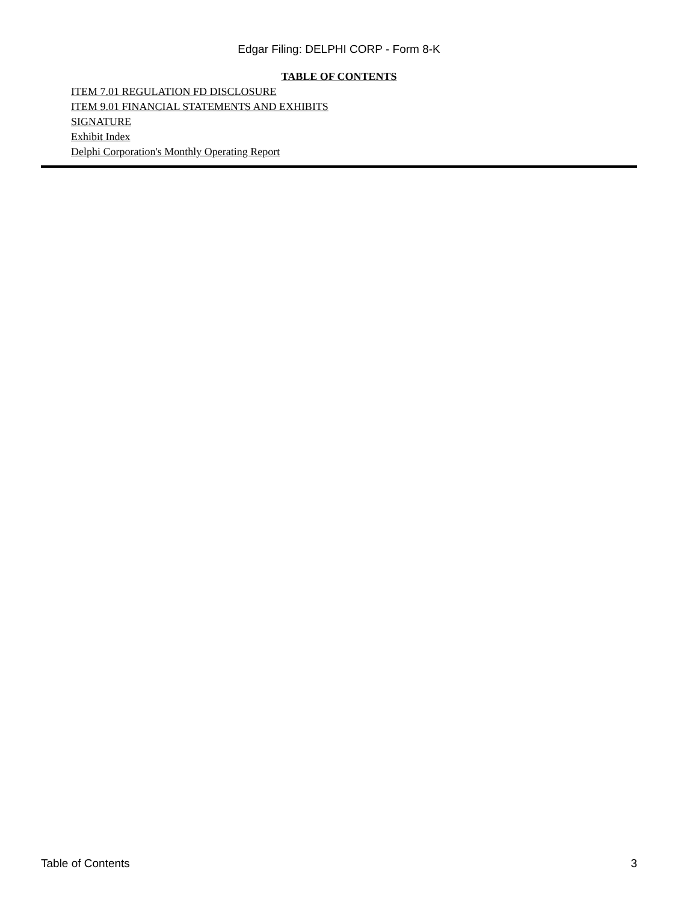Edgar Filing: DELPHI CORP - Form 8-K
TABLE OF CONTENTS
ITEM 7.01 REGULATION FD DISCLOSURE
ITEM 9.01 FINANCIAL STATEMENTS AND EXHIBITS
SIGNATURE
Exhibit Index
Delphi Corporation's Monthly Operating Report
Table of Contents 3